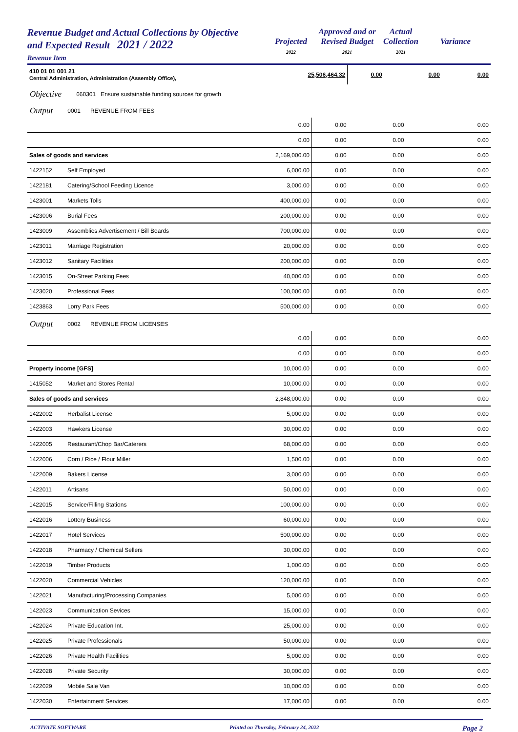Revenue Budget and Actual Collections by Objective
and Expected Result 2021 / 2022
Revenue Item
Projected
2022
Approved and or
Revised Budget
2021
Actual
Collection
2021
Variance
| 410 01 01 001 21 Central Administration, Administration (Assembly Office), | 25,506,464.32 | 0.00 | 0.00 | 0.00 |
Objective 660301 Ensure sustainable funding sources for growth
Output 0001 REVENUE FROM FEES
| | | 0.00 | 0.00 | 0.00 | 0.00 |
| | | 0.00 | 0.00 | 0.00 | 0.00 |
| Sales of goods and services | | 2,169,000.00 | 0.00 | 0.00 | 0.00 |
| 1422152 | Self Employed | 6,000.00 | 0.00 | 0.00 | 0.00 |
| 1422181 | Catering/School Feeding Licence | 3,000.00 | 0.00 | 0.00 | 0.00 |
| 1423001 | Markets Tolls | 400,000.00 | 0.00 | 0.00 | 0.00 |
| 1423006 | Burial Fees | 200,000.00 | 0.00 | 0.00 | 0.00 |
| 1423009 | Assemblies Advertisement / Bill Boards | 700,000.00 | 0.00 | 0.00 | 0.00 |
| 1423011 | Marriage Registration | 20,000.00 | 0.00 | 0.00 | 0.00 |
| 1423012 | Sanitary Facilities | 200,000.00 | 0.00 | 0.00 | 0.00 |
| 1423015 | On-Street Parking Fees | 40,000.00 | 0.00 | 0.00 | 0.00 |
| 1423020 | Professional Fees | 100,000.00 | 0.00 | 0.00 | 0.00 |
| 1423863 | Lorry Park Fees | 500,000.00 | 0.00 | 0.00 | 0.00 |
Output 0002 REVENUE FROM LICENSES
| | | 0.00 | 0.00 | 0.00 | 0.00 |
| | | 0.00 | 0.00 | 0.00 | 0.00 |
| Property income [GFS] | | 10,000.00 | 0.00 | 0.00 | 0.00 |
| 1415052 | Market and Stores Rental | 10,000.00 | 0.00 | 0.00 | 0.00 |
| Sales of goods and services | | 2,848,000.00 | 0.00 | 0.00 | 0.00 |
| 1422002 | Herbalist License | 5,000.00 | 0.00 | 0.00 | 0.00 |
| 1422003 | Hawkers License | 30,000.00 | 0.00 | 0.00 | 0.00 |
| 1422005 | Restaurant/Chop Bar/Caterers | 68,000.00 | 0.00 | 0.00 | 0.00 |
| 1422006 | Corn / Rice / Flour Miller | 1,500.00 | 0.00 | 0.00 | 0.00 |
| 1422009 | Bakers License | 3,000.00 | 0.00 | 0.00 | 0.00 |
| 1422011 | Artisans | 50,000.00 | 0.00 | 0.00 | 0.00 |
| 1422015 | Service/Filling Stations | 100,000.00 | 0.00 | 0.00 | 0.00 |
| 1422016 | Lottery Business | 60,000.00 | 0.00 | 0.00 | 0.00 |
| 1422017 | Hotel Services | 500,000.00 | 0.00 | 0.00 | 0.00 |
| 1422018 | Pharmacy / Chemical Sellers | 30,000.00 | 0.00 | 0.00 | 0.00 |
| 1422019 | Timber Products | 1,000.00 | 0.00 | 0.00 | 0.00 |
| 1422020 | Commercial Vehicles | 120,000.00 | 0.00 | 0.00 | 0.00 |
| 1422021 | Manufacturing/Processing Companies | 5,000.00 | 0.00 | 0.00 | 0.00 |
| 1422023 | Communication Sevices | 15,000.00 | 0.00 | 0.00 | 0.00 |
| 1422024 | Private Education Int. | 25,000.00 | 0.00 | 0.00 | 0.00 |
| 1422025 | Private Professionals | 50,000.00 | 0.00 | 0.00 | 0.00 |
| 1422026 | Private Health Facilities | 5,000.00 | 0.00 | 0.00 | 0.00 |
| 1422028 | Private Security | 30,000.00 | 0.00 | 0.00 | 0.00 |
| 1422029 | Mobile Sale Van | 10,000.00 | 0.00 | 0.00 | 0.00 |
| 1422030 | Entertainment Services | 17,000.00 | 0.00 | 0.00 | 0.00 |
ACTIVATE SOFTWARE Printed on Thursday, February 24, 2022 Page 2